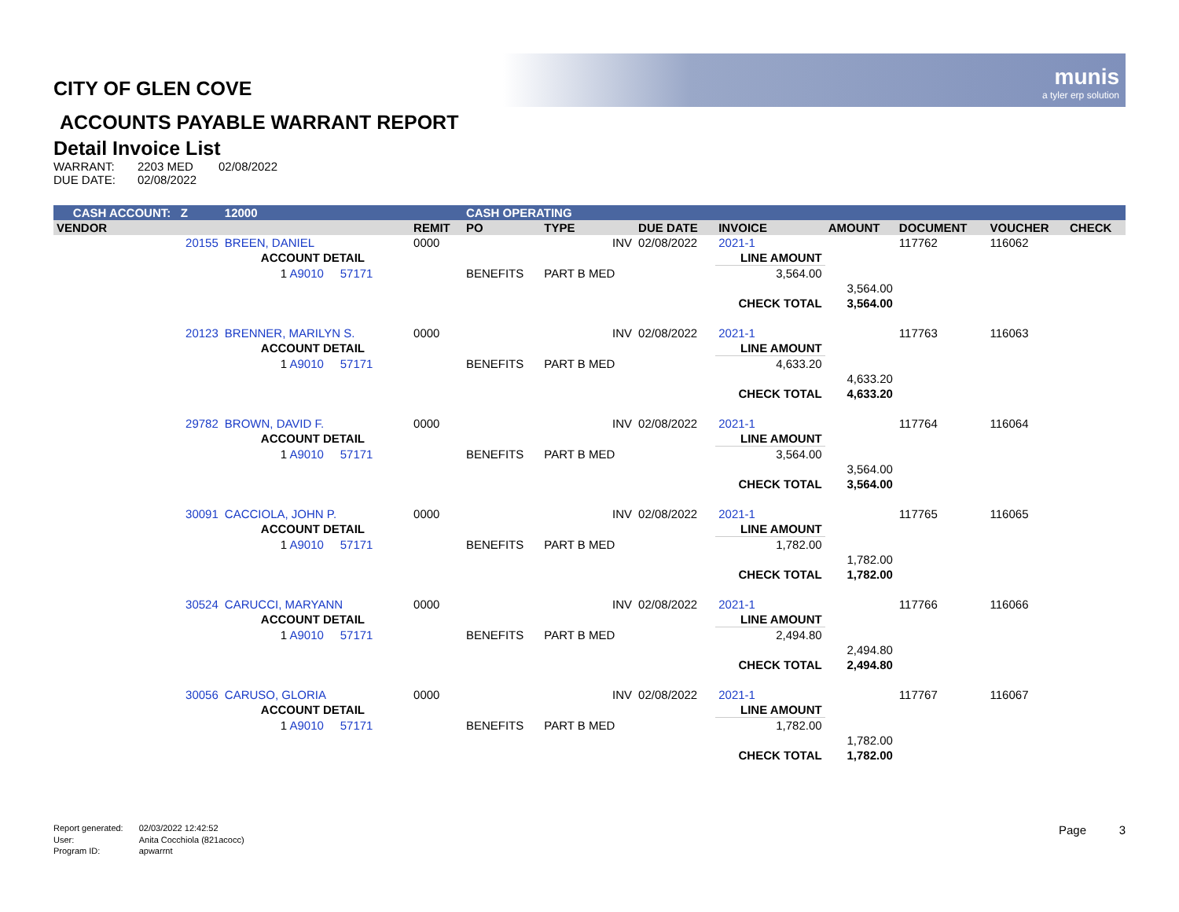munis
a tyler erp solution
CITY OF GLEN COVE
ACCOUNTS PAYABLE WARRANT REPORT
Detail Invoice List
| WARRANT: | 2203 MED | 02/08/2022 |
| DUE DATE: | 02/08/2022 | |
| CASH ACCOUNT: Z | | 12000 | | CASH OPERATING | | | | | | | |
| VENDOR | | | REMIT | PO | TYPE | DUE DATE | INVOICE | AMOUNT | DOCUMENT | VOUCHER | CHECK |
| 20155 | BREEN, DANIEL | | 0000 | | INV | 02/08/2022 | 2021-1 | | 117762 | 116062 | |
| | ACCOUNT DETAIL | | | | | | LINE AMOUNT | | | | |
| | 1 A9010 57171 | | | BENEFITS | PART B MED | | 3,564.00 | | | | |
| | | | | | | | | 3,564.00 | | | |
| | | | | | | | CHECK TOTAL | 3,564.00 | | | |
| 20123 | BRENNER, MARILYN S. | | 0000 | | INV | 02/08/2022 | 2021-1 | | 117763 | 116063 | |
| | ACCOUNT DETAIL | | | | | | LINE AMOUNT | | | | |
| | 1 A9010 57171 | | | BENEFITS | PART B MED | | 4,633.20 | | | | |
| | | | | | | | | 4,633.20 | | | |
| | | | | | | | CHECK TOTAL | 4,633.20 | | | |
| 29782 | BROWN, DAVID F. | | 0000 | | INV | 02/08/2022 | 2021-1 | | 117764 | 116064 | |
| | ACCOUNT DETAIL | | | | | | LINE AMOUNT | | | | |
| | 1 A9010 57171 | | | BENEFITS | PART B MED | | 3,564.00 | | | | |
| | | | | | | | | 3,564.00 | | | |
| | | | | | | | CHECK TOTAL | 3,564.00 | | | |
| 30091 | CACCIOLA, JOHN P. | | 0000 | | INV | 02/08/2022 | 2021-1 | | 117765 | 116065 | |
| | ACCOUNT DETAIL | | | | | | LINE AMOUNT | | | | |
| | 1 A9010 57171 | | | BENEFITS | PART B MED | | 1,782.00 | | | | |
| | | | | | | | | 1,782.00 | | | |
| | | | | | | | CHECK TOTAL | 1,782.00 | | | |
| 30524 | CARUCCI, MARYANN | | 0000 | | INV | 02/08/2022 | 2021-1 | | 117766 | 116066 | |
| | ACCOUNT DETAIL | | | | | | LINE AMOUNT | | | | |
| | 1 A9010 57171 | | | BENEFITS | PART B MED | | 2,494.80 | | | | |
| | | | | | | | | 2,494.80 | | | |
| | | | | | | | CHECK TOTAL | 2,494.80 | | | |
| 30056 | CARUSO, GLORIA | | 0000 | | INV | 02/08/2022 | 2021-1 | | 117767 | 116067 | |
| | ACCOUNT DETAIL | | | | | | LINE AMOUNT | | | | |
| | 1 A9010 57171 | | | BENEFITS | PART B MED | | 1,782.00 | | | | |
| | | | | | | | | 1,782.00 | | | |
| | | | | | | | CHECK TOTAL | 1,782.00 | | | |
| Report generated: | 02/03/2022 12:42:52 |
| User: | Anita Cocchiola (821acocc) |
| Program ID: | apwarrnt |
Page 3